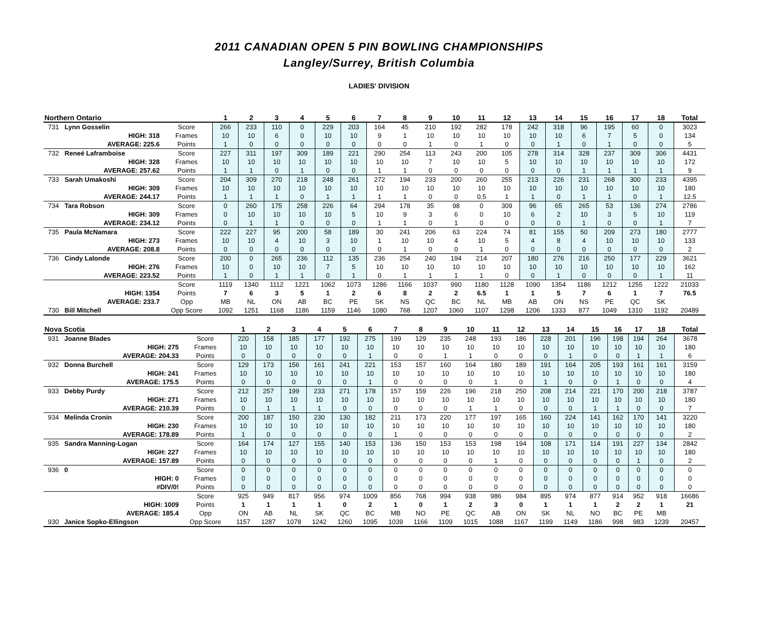2011 CANADIAN OPEN 5 PIN BOWLING CHAMPIONSHIPS
Langley/Surrey, British Columbia
LADIES' DIVISION
| Northern Ontario | | | 1 | 2 | 3 | 4 | 5 | 6 | 7 | 8 | 9 | 10 | 11 | 12 | 13 | 14 | 15 | 16 | 17 | 18 | Total |
| --- | --- | --- | --- | --- | --- | --- | --- | --- | --- | --- | --- | --- | --- | --- | --- | --- | --- | --- | --- | --- | --- |
| 731 | Lynn Gosselin | Score | 266 | 233 | 110 | 0 | 229 | 203 | 164 | 45 | 210 | 192 | 282 | 178 | 242 | 318 | 96 | 195 | 60 | 0 | 3023 |
| | HIGH: 318 | Frames | 10 | 10 | 6 | 0 | 10 | 10 | 9 | 1 | 10 | 10 | 10 | 10 | 10 | 10 | 6 | 7 | 5 | 0 | 134 |
| | AVERAGE: 225.6 | Points | 1 | 0 | 0 | 0 | 0 | 0 | 0 | 0 | 1 | 0 | 1 | 0 | 0 | 1 | 0 | 1 | 0 | 0 | 5 |
| 732 | Reneé Laframboise | Score | 227 | 311 | 197 | 309 | 189 | 221 | 290 | 254 | 113 | 243 | 200 | 105 | 278 | 314 | 328 | 237 | 309 | 306 | 4431 |
| | HIGH: 328 | Frames | 10 | 10 | 10 | 10 | 10 | 10 | 10 | 10 | 7 | 10 | 10 | 5 | 10 | 10 | 10 | 10 | 10 | 10 | 172 |
| | AVERAGE: 257.62 | Points | 1 | 1 | 0 | 1 | 0 | 0 | 1 | 1 | 0 | 0 | 0 | 0 | 0 | 0 | 1 | 1 | 1 | 1 | 9 |
| 733 | Sarah Umakoshi | Score | 204 | 309 | 270 | 218 | 248 | 261 | 272 | 194 | 233 | 200 | 260 | 255 | 213 | 226 | 231 | 268 | 300 | 233 | 4395 |
| | HIGH: 309 | Frames | 10 | 10 | 10 | 10 | 10 | 10 | 10 | 10 | 10 | 10 | 10 | 10 | 10 | 10 | 10 | 10 | 10 | 10 | 180 |
| | AVERAGE: 244.17 | Points | 1 | 1 | 1 | 0 | 1 | 1 | 1 | 1 | 0 | 0 | 0.5 | 1 | 1 | 0 | 1 | 1 | 0 | 1 | 12.5 |
| 734 | Tara Robson | Score | 0 | 260 | 175 | 258 | 226 | 64 | 294 | 178 | 35 | 98 | 0 | 309 | 96 | 65 | 265 | 53 | 136 | 274 | 2786 |
| | HIGH: 309 | Frames | 0 | 10 | 10 | 10 | 10 | 5 | 10 | 9 | 3 | 6 | 0 | 10 | 6 | 2 | 10 | 3 | 5 | 10 | 119 |
| | AVERAGE: 234.12 | Points | 0 | 1 | 1 | 0 | 0 | 0 | 1 | 1 | 0 | 1 | 0 | 0 | 0 | 0 | 1 | 0 | 0 | 1 | 7 |
| 735 | Paula McNamara | Score | 222 | 227 | 95 | 200 | 58 | 189 | 30 | 241 | 206 | 63 | 224 | 74 | 81 | 155 | 50 | 209 | 273 | 180 | 2777 |
| | HIGH: 273 | Frames | 10 | 10 | 4 | 10 | 3 | 10 | 1 | 10 | 10 | 4 | 10 | 5 | 4 | 8 | 4 | 10 | 10 | 10 | 133 |
| | AVERAGE: 208.8 | Points | 0 | 0 | 0 | 0 | 0 | 0 | 0 | 1 | 0 | 0 | 1 | 0 | 0 | 0 | 0 | 0 | 0 | 0 | 2 |
| 736 | Cindy Lalonde | Score | 200 | 0 | 265 | 236 | 112 | 135 | 236 | 254 | 240 | 194 | 214 | 207 | 180 | 276 | 216 | 250 | 177 | 229 | 3621 |
| | HIGH: 276 | Frames | 10 | 0 | 10 | 10 | 7 | 5 | 10 | 10 | 10 | 10 | 10 | 10 | 10 | 10 | 10 | 10 | 10 | 10 | 162 |
| | AVERAGE: 223.52 | Points | 1 | 0 | 1 | 1 | 0 | 1 | 0 | 1 | 1 | 1 | 1 | 0 | 0 | 1 | 0 | 0 | 0 | 1 | 11 |
| | | Score | 1119 | 1340 | 1112 | 1221 | 1062 | 1073 | 1286 | 1166 | 1037 | 990 | 1180 | 1128 | 1090 | 1354 | 1186 | 1212 | 1255 | 1222 | 21033 |
| | HIGH: 1354 | Points | 7 | 6 | 3 | 5 | 1 | 2 | 6 | 8 | 2 | 2 | 6.5 | 1 | 1 | 5 | 7 | 6 | 1 | 7 | 76.5 |
| | AVERAGE: 233.7 | Opp | MB | NL | ON | AB | BC | PE | SK | NS | QC | BC | NL | MB | AB | ON | NS | PE | QC | SK | |
| 730 | Bill Mitchell | Opp Score | 1092 | 1251 | 1168 | 1186 | 1159 | 1146 | 1080 | 768 | 1207 | 1060 | 1107 | 1298 | 1206 | 1333 | 877 | 1049 | 1310 | 1192 | 20489 |
| Nova Scotia | | | 1 | 2 | 3 | 4 | 5 | 6 | 7 | 8 | 9 | 10 | 11 | 12 | 13 | 14 | 15 | 16 | 17 | 18 | Total |
| --- | --- | --- | --- | --- | --- | --- | --- | --- | --- | --- | --- | --- | --- | --- | --- | --- | --- | --- | --- | --- | --- |
| 931 | Joanne Blades | Score | 220 | 158 | 185 | 177 | 192 | 275 | 199 | 129 | 235 | 248 | 193 | 186 | 228 | 201 | 196 | 198 | 194 | 264 | 3678 |
| | HIGH: 275 | Frames | 10 | 10 | 10 | 10 | 10 | 10 | 10 | 10 | 10 | 10 | 10 | 10 | 10 | 10 | 10 | 10 | 10 | 10 | 180 |
| | AVERAGE: 204.33 | Points | 0 | 0 | 0 | 0 | 0 | 1 | 0 | 0 | 1 | 1 | 0 | 0 | 0 | 1 | 0 | 0 | 1 | 1 | 6 |
| 932 | Donna Burchell | Score | 129 | 173 | 156 | 161 | 241 | 221 | 153 | 157 | 160 | 164 | 180 | 189 | 191 | 164 | 205 | 193 | 161 | 161 | 3159 |
| | HIGH: 241 | Frames | 10 | 10 | 10 | 10 | 10 | 10 | 10 | 10 | 10 | 10 | 10 | 10 | 10 | 10 | 10 | 10 | 10 | 10 | 180 |
| | AVERAGE: 175.5 | Points | 0 | 0 | 0 | 0 | 0 | 1 | 0 | 0 | 0 | 0 | 1 | 0 | 1 | 0 | 0 | 1 | 0 | 0 | 4 |
| 933 | Debby Purdy | Score | 212 | 257 | 199 | 233 | 271 | 178 | 157 | 159 | 226 | 196 | 218 | 250 | 208 | 214 | 221 | 170 | 200 | 218 | 3787 |
| | HIGH: 271 | Frames | 10 | 10 | 10 | 10 | 10 | 10 | 10 | 10 | 10 | 10 | 10 | 10 | 10 | 10 | 10 | 10 | 10 | 10 | 180 |
| | AVERAGE: 210.39 | Points | 0 | 1 | 1 | 1 | 0 | 0 | 0 | 0 | 0 | 1 | 1 | 0 | 0 | 0 | 1 | 1 | 0 | 0 | 7 |
| 934 | Melinda Cronin | Score | 200 | 187 | 150 | 230 | 130 | 182 | 211 | 173 | 220 | 177 | 197 | 165 | 160 | 224 | 141 | 162 | 170 | 141 | 3220 |
| | HIGH: 230 | Frames | 10 | 10 | 10 | 10 | 10 | 10 | 10 | 10 | 10 | 10 | 10 | 10 | 10 | 10 | 10 | 10 | 10 | 10 | 180 |
| | AVERAGE: 178.89 | Points | 1 | 0 | 0 | 0 | 0 | 0 | 1 | 0 | 0 | 0 | 0 | 0 | 0 | 0 | 0 | 0 | 0 | 0 | 2 |
| 935 | Sandra Manning-Logan | Score | 164 | 174 | 127 | 155 | 140 | 153 | 136 | 150 | 153 | 153 | 198 | 194 | 108 | 171 | 114 | 191 | 227 | 134 | 2842 |
| | HIGH: 227 | Frames | 10 | 10 | 10 | 10 | 10 | 10 | 10 | 10 | 10 | 10 | 10 | 10 | 10 | 10 | 10 | 10 | 10 | 10 | 180 |
| | AVERAGE: 157.89 | Points | 0 | 0 | 0 | 0 | 0 | 0 | 0 | 0 | 0 | 0 | 1 | 0 | 0 | 0 | 0 | 0 | 1 | 0 | 2 |
| 936 | 0 | Score | 0 | 0 | 0 | 0 | 0 | 0 | 0 | 0 | 0 | 0 | 0 | 0 | 0 | 0 | 0 | 0 | 0 | 0 | 0 |
| | HIGH: 0 | Frames | 0 | 0 | 0 | 0 | 0 | 0 | 0 | 0 | 0 | 0 | 0 | 0 | 0 | 0 | 0 | 0 | 0 | 0 | 0 |
| | #DIV/0! | Points | 0 | 0 | 0 | 0 | 0 | 0 | 0 | 0 | 0 | 0 | 0 | 0 | 0 | 0 | 0 | 0 | 0 | 0 | 0 |
| | | Score | 925 | 949 | 817 | 956 | 974 | 1009 | 856 | 768 | 994 | 938 | 986 | 984 | 895 | 974 | 877 | 914 | 952 | 918 | 16686 |
| | HIGH: 1009 | Points | 1 | 1 | 1 | 1 | 0 | 2 | 1 | 0 | 1 | 2 | 3 | 0 | 1 | 1 | 1 | 2 | 2 | 1 | 21 |
| | AVERAGE: 185.4 | Opp | ON | AB | NL | SK | QC | BC | MB | NO | PE | QC | AB | ON | SK | NL | NO | BC | PE | MB | |
| 930 | Janice Sopko-Ellingson | Opp Score | 1157 | 1287 | 1078 | 1242 | 1260 | 1095 | 1039 | 1166 | 1109 | 1015 | 1088 | 1167 | 1199 | 1149 | 1186 | 998 | 983 | 1239 | 20457 |